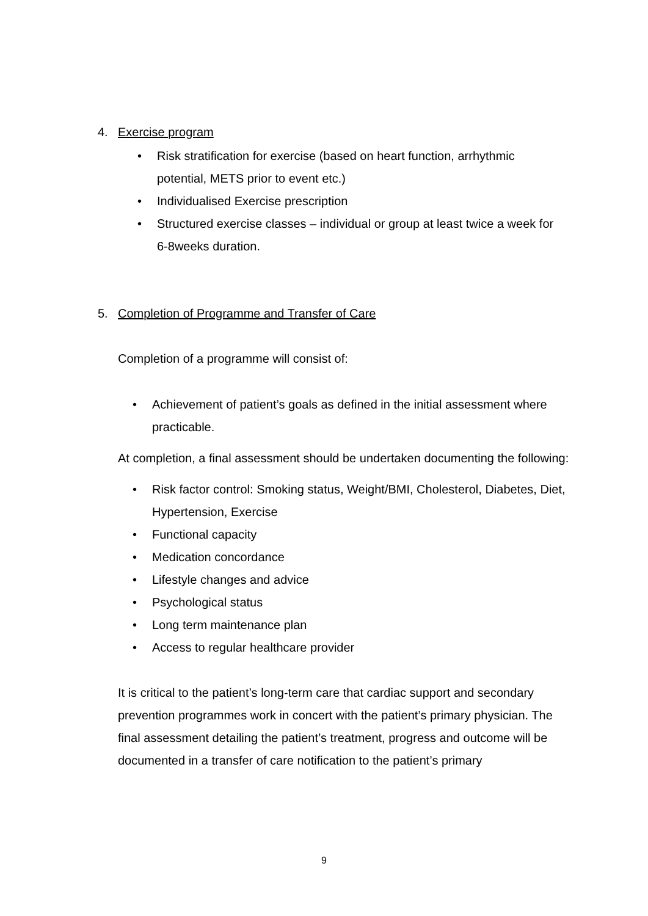4. Exercise program
• Risk stratification for exercise (based on heart function, arrhythmic potential, METS prior to event etc.)
• Individualised Exercise prescription
• Structured exercise classes – individual or group at least twice a week for 6-8weeks duration.
5. Completion of Programme and Transfer of Care
Completion of a programme will consist of:
• Achievement of patient’s goals as defined in the initial assessment where practicable.
At completion, a final assessment should be undertaken documenting the following:
• Risk factor control: Smoking status, Weight/BMI, Cholesterol, Diabetes, Diet, Hypertension, Exercise
• Functional capacity
• Medication concordance
• Lifestyle changes and advice
• Psychological status
• Long term maintenance plan
• Access to regular healthcare provider
It is critical to the patient’s long-term care that cardiac support and secondary prevention programmes work in concert with the patient’s primary physician. The final assessment detailing the patient’s treatment, progress and outcome will be documented in a transfer of care notification to the patient’s primary
9